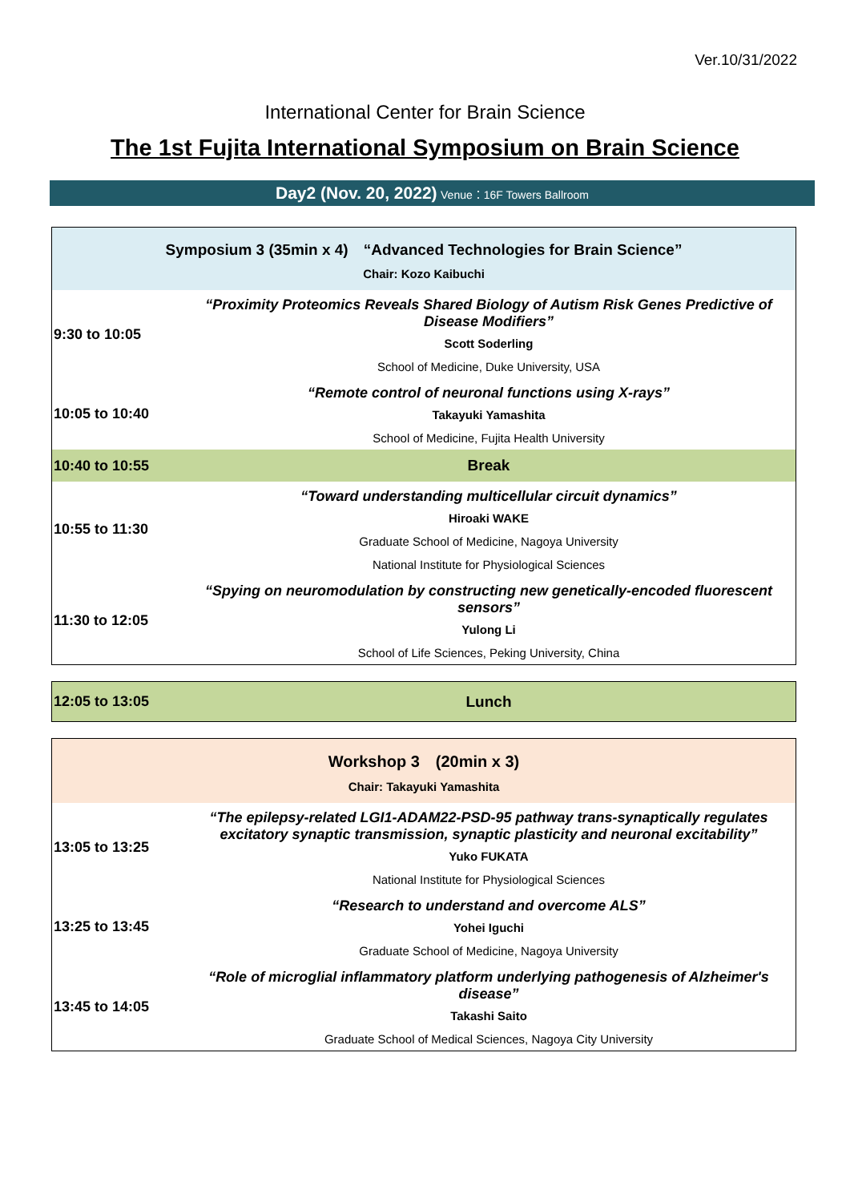Ver.10/31/2022
International Center for Brain Science
The 1st Fujita International Symposium on Brain Science
Day2 (Nov. 20, 2022) Venue：16F Towers Ballroom
| Symposium 3 (35min x 4) “Advanced Technologies for Brain Science” Chair: Kozo Kaibuchi | |
| 9:30 to 10:05 | “Proximity Proteomics Reveals Shared Biology of Autism Risk Genes Predictive of Disease Modifiers” Scott Soderling School of Medicine, Duke University, USA |
| 10:05 to 10:40 | “Remote control of neuronal functions using X-rays” Takayuki Yamashita School of Medicine, Fujita Health University |
| 10:40 to 10:55 | Break |
| 10:55 to 11:30 | “Toward understanding multicellular circuit dynamics” Hiroaki WAKE Graduate School of Medicine, Nagoya University National Institute for Physiological Sciences |
| 11:30 to 12:05 | “Spying on neuromodulation by constructing new genetically-encoded fluorescent sensors” Yulong Li School of Life Sciences, Peking University, China |
| 12:05 to 13:05 | Lunch |
| Workshop 3 (20min x 3) Chair: Takayuki Yamashita | |
| 13:05 to 13:25 | “The epilepsy-related LGI1-ADAM22-PSD-95 pathway trans-synaptically regulates excitatory synaptic transmission, synaptic plasticity and neuronal excitability” Yuko FUKATA National Institute for Physiological Sciences |
| 13:25 to 13:45 | “Research to understand and overcome ALS” Yohei Iguchi Graduate School of Medicine, Nagoya University |
| 13:45 to 14:05 | “Role of microglial inflammatory platform underlying pathogenesis of Alzheimer's disease” Takashi Saito Graduate School of Medical Sciences, Nagoya City University |